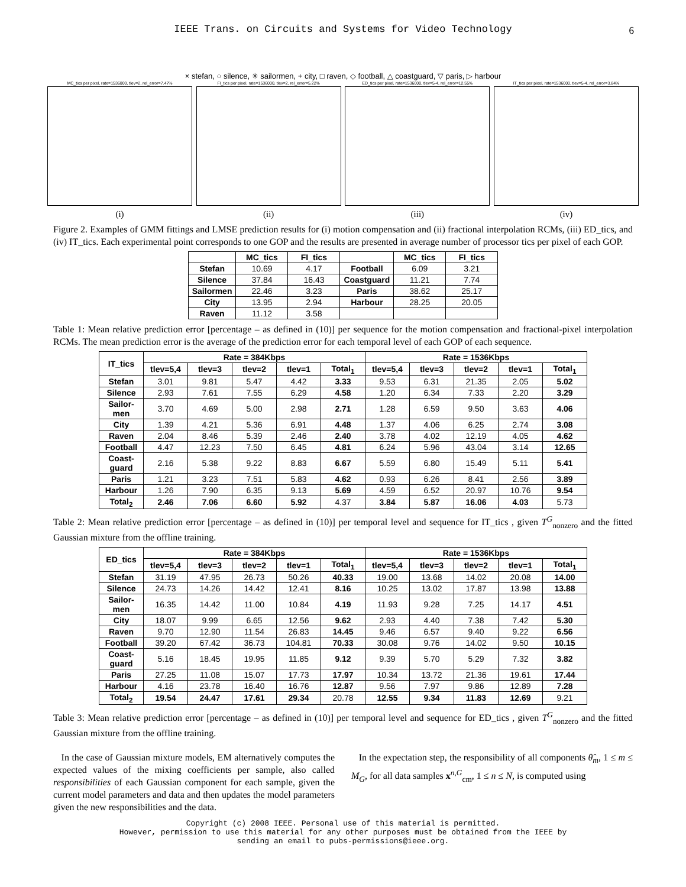IEEE Trans. on Circuits and Systems for Video Technology 6
× stefan, ○ silence, ✳ sailormen, + city, □ raven, ◇ football, △ coastguard, ▽ paris, ▷ harbour
MC_tics per pixel, rate=1536000, tlev=2, rel_error=7.47%
(i)
FI_tics per pixel, rate=1536000, tlev=2, rel_error=5.22%
(ii)
ED_tics per pixel, rate=1536000, tlev=5-4, rel_error=12.55%
(iii)
IT_tics per pixel, rate=1536000, tlev=5-4, rel_error=3.84%
(iv)
Figure 2. Examples of GMM fittings and LMSE prediction results for (i) motion compensation and (ii) fractional interpolation RCMs, (iii) ED_tics, and (iv) IT_tics. Each experimental point corresponds to one GOP and the results are presented in average number of processor tics per pixel of each GOP.
| | MC_tics | FI_tics | | MC_tics | FI_tics |
| --- | --- | --- | --- | --- | --- |
| Stefan | 10.69 | 4.17 | Football | 6.09 | 3.21 |
| Silence | 37.84 | 16.43 | Coastguard | 11.21 | 7.74 |
| Sailormen | 22.46 | 3.23 | Paris | 38.62 | 25.17 |
| City | 13.95 | 2.94 | Harbour | 28.25 | 20.05 |
| Raven | 11.12 | 3.58 | | | |
Table 1: Mean relative prediction error [percentage – as defined in (10)] per sequence for the motion compensation and fractional-pixel interpolation RCMs. The mean prediction error is the average of the prediction error for each temporal level of each GOP of each sequence.
| IT_tics | Rate = 384Kbps | | | | | Rate = 1536Kbps | | | | |
| --- | --- | --- | --- | --- | --- | --- | --- | --- | --- | --- |
| | tlev=5,4 | tlev=3 | tlev=2 | tlev=1 | Total<sub>1</sub> | tlev=5,4 | tlev=3 | tlev=2 | tlev=1 | Total<sub>1</sub> |
| Stefan | 3.01 | 9.81 | 5.47 | 4.42 | 3.33 | 9.53 | 6.31 | 21.35 | 2.05 | 5.02 |
| Silence | 2.93 | 7.61 | 7.55 | 6.29 | 4.58 | 1.20 | 6.34 | 7.33 | 2.20 | 3.29 |
| Sailor-men | 3.70 | 4.69 | 5.00 | 2.98 | 2.71 | 1.28 | 6.59 | 9.50 | 3.63 | 4.06 |
| City | 1.39 | 4.21 | 5.36 | 6.91 | 4.48 | 1.37 | 4.06 | 6.25 | 2.74 | 3.08 |
| Raven | 2.04 | 8.46 | 5.39 | 2.46 | 2.40 | 3.78 | 4.02 | 12.19 | 4.05 | 4.62 |
| Football | 4.47 | 12.23 | 7.50 | 6.45 | 4.81 | 6.24 | 5.96 | 43.04 | 3.14 | 12.65 |
| Coast-guard | 2.16 | 5.38 | 9.22 | 8.83 | 6.67 | 5.59 | 6.80 | 15.49 | 5.11 | 5.41 |
| Paris | 1.21 | 3.23 | 7.51 | 5.83 | 4.62 | 0.93 | 6.26 | 8.41 | 2.56 | 3.89 |
| Harbour | 1.26 | 7.90 | 6.35 | 9.13 | 5.69 | 4.59 | 6.52 | 20.97 | 10.76 | 9.54 |
| Total<sub>2</sub> | 2.46 | 7.06 | 6.60 | 5.92 | 4.37 | 3.84 | 5.87 | 16.06 | 4.03 | 5.73 |
Table 2: Mean relative prediction error [percentage – as defined in (10)] per temporal level and sequence for IT_tics , given T<sup>G</sup><sub>nonzero</sub> and the fitted Gaussian mixture from the offline training.
| ED_tics | Rate = 384Kbps | | | | | Rate = 1536Kbps | | | | |
| --- | --- | --- | --- | --- | --- | --- | --- | --- | --- | --- |
| | tlev=5,4 | tlev=3 | tlev=2 | tlev=1 | Total<sub>1</sub> | tlev=5,4 | tlev=3 | tlev=2 | tlev=1 | Total<sub>1</sub> |
| Stefan | 31.19 | 47.95 | 26.73 | 50.26 | 40.33 | 19.00 | 13.68 | 14.02 | 20.08 | 14.00 |
| Silence | 24.73 | 14.26 | 14.42 | 12.41 | 8.16 | 10.25 | 13.02 | 17.87 | 13.98 | 13.88 |
| Sailor-men | 16.35 | 14.42 | 11.00 | 10.84 | 4.19 | 11.93 | 9.28 | 7.25 | 14.17 | 4.51 |
| City | 18.07 | 9.99 | 6.65 | 12.56 | 9.62 | 2.93 | 4.40 | 7.38 | 7.42 | 5.30 |
| Raven | 9.70 | 12.90 | 11.54 | 26.83 | 14.45 | 9.46 | 6.57 | 9.40 | 9.22 | 6.56 |
| Football | 39.20 | 67.42 | 36.73 | 104.81 | 70.33 | 30.08 | 9.76 | 14.02 | 9.50 | 10.15 |
| Coast-guard | 5.16 | 18.45 | 19.95 | 11.85 | 9.12 | 9.39 | 5.70 | 5.29 | 7.32 | 3.82 |
| Paris | 27.25 | 11.08 | 15.07 | 17.73 | 17.97 | 10.34 | 13.72 | 21.36 | 19.61 | 17.44 |
| Harbour | 4.16 | 23.78 | 16.40 | 16.76 | 12.87 | 9.56 | 7.97 | 9.86 | 12.89 | 7.28 |
| Total<sub>2</sub> | 19.54 | 24.47 | 17.61 | 29.34 | 20.78 | 12.55 | 9.34 | 11.83 | 12.69 | 9.21 |
Table 3: Mean relative prediction error [percentage – as defined in (10)] per temporal level and sequence for ED_tics , given T<sup>G</sup><sub>nonzero</sub> and the fitted Gaussian mixture from the offline training.
In the case of Gaussian mixture models, EM alternatively computes the expected values of the mixing coefficients per sample, also called responsibilities of each Gaussian component for each sample, given the current model parameters and data and then updates the model parameters given the new responsibilities and the data.
In the expectation step, the responsibility of all components θ̂<sub>m</sub>, 1 ≤ m ≤ M<sub>G</sub>, for all data samples x<sup>n,G</sup><sub>cm</sub>, 1 ≤ n ≤ N, is computed using
Copyright (c) 2008 IEEE. Personal use of this material is permitted.
However, permission to use this material for any other purposes must be obtained from the IEEE by
sending an email to pubs-permissions@ieee.org.